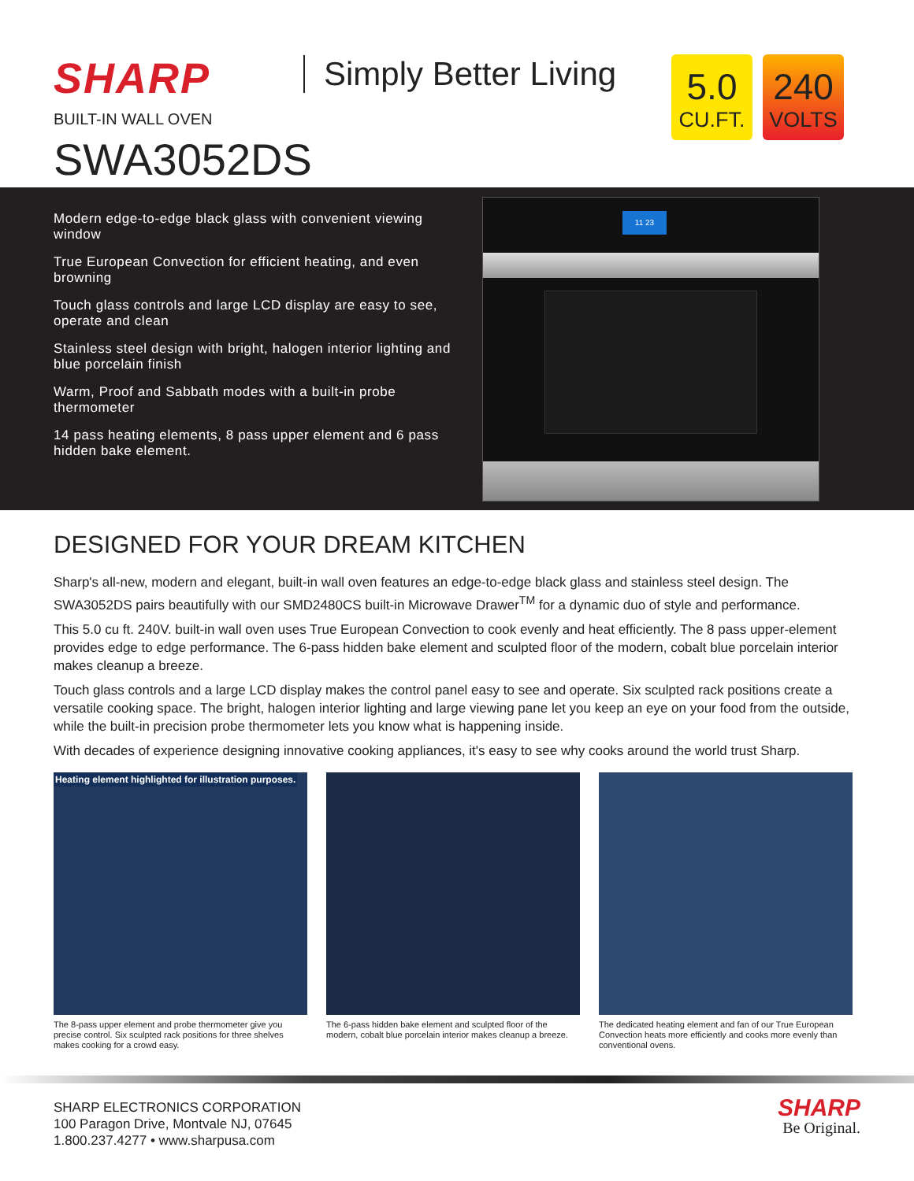SHARP Simply Better Living
BUILT-IN WALL OVEN
SWA3052DS
5.0
CU.FT.
240
VOLTS
Modern edge-to-edge black glass with convenient viewing window
True European Convection for efficient heating, and even browning
Touch glass controls and large LCD display are easy to see, operate and clean
Stainless steel design with bright, halogen interior lighting and blue porcelain finish
Warm, Proof and Sabbath modes with a built-in probe thermometer
14 pass heating elements, 8 pass upper element and 6 pass hidden bake element.
11 23
DESIGNED FOR YOUR DREAM KITCHEN
Sharp's all-new, modern and elegant, built-in wall oven features an edge-to-edge black glass and stainless steel design. The SWA3052DS pairs beautifully with our SMD2480CS built-in Microwave Drawer<sup>TM</sup> for a dynamic duo of style and performance.
This 5.0 cu ft. 240V. built-in wall oven uses True European Convection to cook evenly and heat efficiently. The 8 pass upper-element provides edge to edge performance. The 6-pass hidden bake element and sculpted floor of the modern, cobalt blue porcelain interior makes cleanup a breeze.
Touch glass controls and a large LCD display makes the control panel easy to see and operate. Six sculpted rack positions create a versatile cooking space. The bright, halogen interior lighting and large viewing pane let you keep an eye on your food from the outside, while the built-in precision probe thermometer lets you know what is happening inside.
With decades of experience designing innovative cooking appliances, it's easy to see why cooks around the world trust Sharp.
Heating element highlighted for illustration purposes.
The 8-pass upper element and probe thermometer give you precise control. Six sculpted rack positions for three shelves makes cooking for a crowd easy.
The 6-pass hidden bake element and sculpted floor of the modern, cobalt blue porcelain interior makes cleanup a breeze.
The dedicated heating element and fan of our True European Convection heats more efficiently and cooks more evenly than conventional ovens.
SHARP ELECTRONICS CORPORATION
100 Paragon Drive, Montvale NJ, 07645
1.800.237.4277 • www.sharpusa.com
SHARP
Be Original.